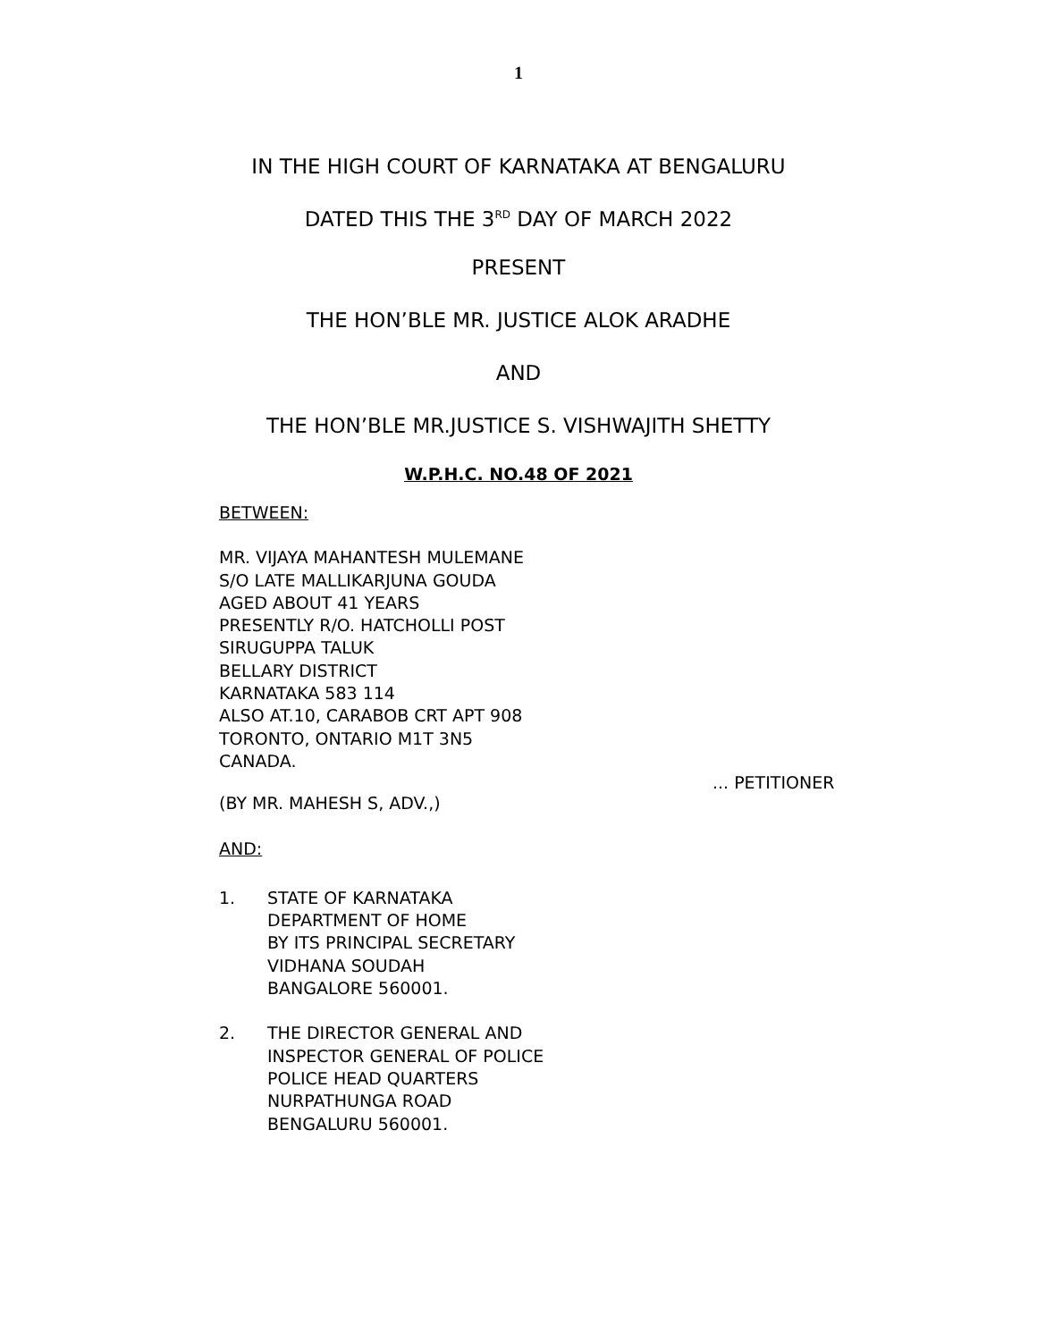1
IN THE HIGH COURT OF KARNATAKA AT BENGALURU
DATED THIS THE 3<sup>RD</sup> DAY OF MARCH 2022
PRESENT
THE HON’BLE MR. JUSTICE ALOK ARADHE
AND
THE HON’BLE MR.JUSTICE S. VISHWAJITH SHETTY
W.P.H.C. NO.48 OF 2021
BETWEEN:
MR. VIJAYA MAHANTESH MULEMANE
S/O LATE MALLIKARJUNA GOUDA
AGED ABOUT 41 YEARS
PRESENTLY R/O. HATCHOLLI POST
SIRUGUPPA TALUK
BELLARY DISTRICT
KARNATAKA 583 114
ALSO AT.10, CARABOB CRT APT 908
TORONTO, ONTARIO M1T 3N5
CANADA.
... PETITIONER
(BY MR. MAHESH S, ADV.,)
AND:
1. STATE OF KARNATAKA
DEPARTMENT OF HOME
BY ITS PRINCIPAL SECRETARY
VIDHANA SOUDAH
BANGALORE 560001.
2. THE DIRECTOR GENERAL AND
INSPECTOR GENERAL OF POLICE
POLICE HEAD QUARTERS
NURPATHUNGA ROAD
BENGALURU 560001.